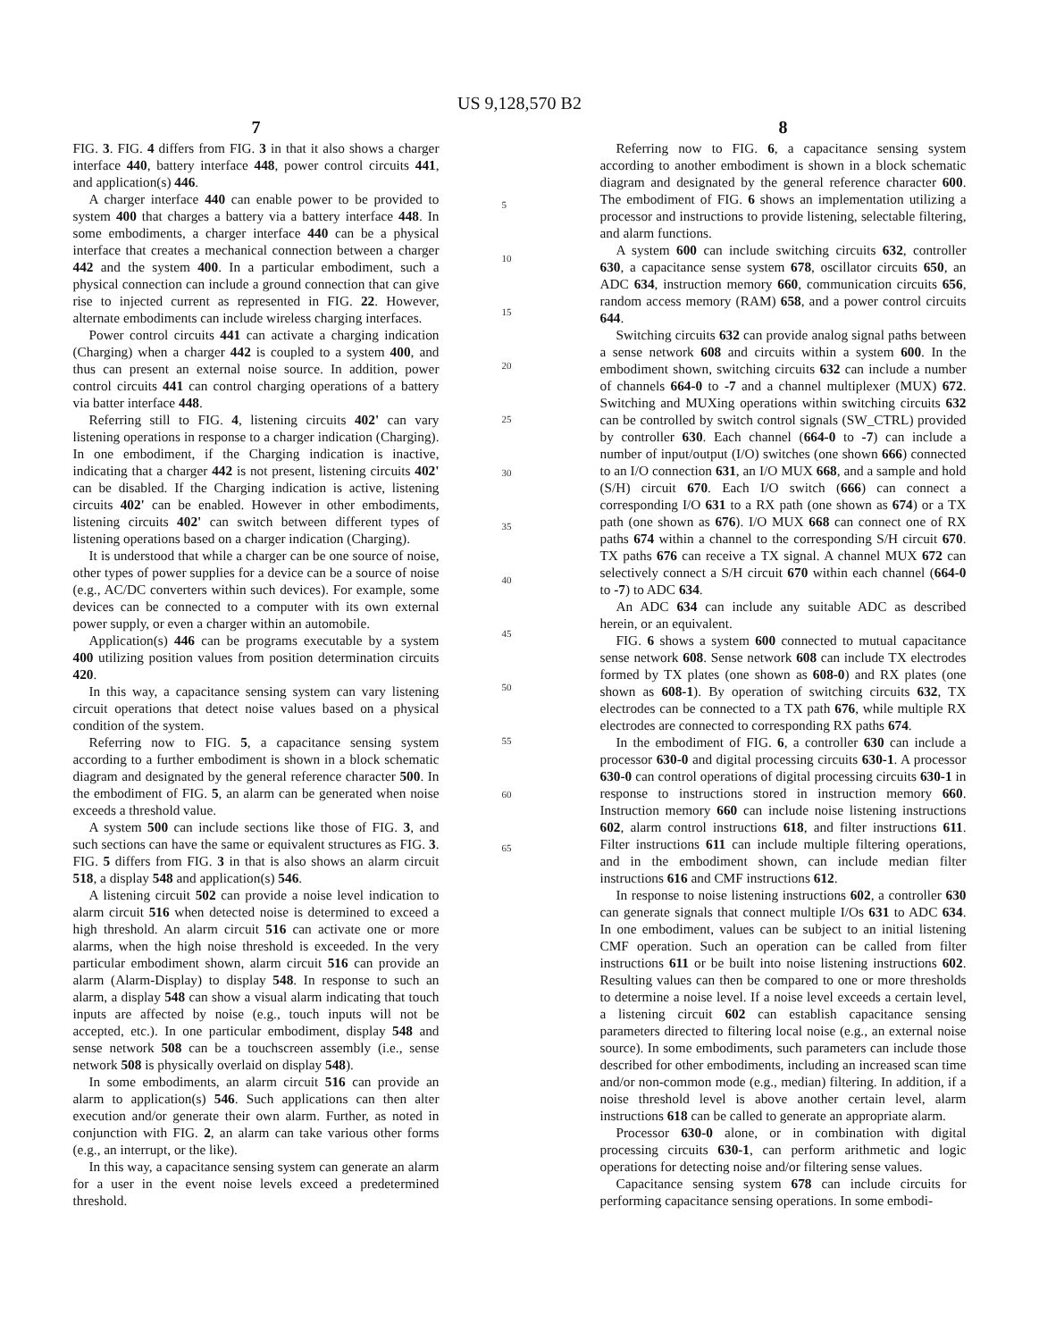US 9,128,570 B2
7
FIG. 3. FIG. 4 differs from FIG. 3 in that it also shows a charger interface 440, battery interface 448, power control circuits 441, and application(s) 446.
A charger interface 440 can enable power to be provided to system 400 that charges a battery via a battery interface 448. In some embodiments, a charger interface 440 can be a physical interface that creates a mechanical connection between a charger 442 and the system 400. In a particular embodiment, such a physical connection can include a ground connection that can give rise to injected current as represented in FIG. 22. However, alternate embodiments can include wireless charging interfaces.
Power control circuits 441 can activate a charging indication (Charging) when a charger 442 is coupled to a system 400, and thus can present an external noise source. In addition, power control circuits 441 can control charging operations of a battery via batter interface 448.
Referring still to FIG. 4, listening circuits 402' can vary listening operations in response to a charger indication (Charging). In one embodiment, if the Charging indication is inactive, indicating that a charger 442 is not present, listening circuits 402' can be disabled. If the Charging indication is active, listening circuits 402' can be enabled. However in other embodiments, listening circuits 402' can switch between different types of listening operations based on a charger indication (Charging).
It is understood that while a charger can be one source of noise, other types of power supplies for a device can be a source of noise (e.g., AC/DC converters within such devices). For example, some devices can be connected to a computer with its own external power supply, or even a charger within an automobile.
Application(s) 446 can be programs executable by a system 400 utilizing position values from position determination circuits 420.
In this way, a capacitance sensing system can vary listening circuit operations that detect noise values based on a physical condition of the system.
Referring now to FIG. 5, a capacitance sensing system according to a further embodiment is shown in a block schematic diagram and designated by the general reference character 500. In the embodiment of FIG. 5, an alarm can be generated when noise exceeds a threshold value.
A system 500 can include sections like those of FIG. 3, and such sections can have the same or equivalent structures as FIG. 3. FIG. 5 differs from FIG. 3 in that is also shows an alarm circuit 518, a display 548 and application(s) 546.
A listening circuit 502 can provide a noise level indication to alarm circuit 516 when detected noise is determined to exceed a high threshold. An alarm circuit 516 can activate one or more alarms, when the high noise threshold is exceeded. In the very particular embodiment shown, alarm circuit 516 can provide an alarm (Alarm-Display) to display 548. In response to such an alarm, a display 548 can show a visual alarm indicating that touch inputs are affected by noise (e.g., touch inputs will not be accepted, etc.). In one particular embodiment, display 548 and sense network 508 can be a touchscreen assembly (i.e., sense network 508 is physically overlaid on display 548).
In some embodiments, an alarm circuit 516 can provide an alarm to application(s) 546. Such applications can then alter execution and/or generate their own alarm. Further, as noted in conjunction with FIG. 2, an alarm can take various other forms (e.g., an interrupt, or the like).
In this way, a capacitance sensing system can generate an alarm for a user in the event noise levels exceed a predetermined threshold.
5
10
15
20
25
30
35
40
45
50
55
60
65
8
Referring now to FIG. 6, a capacitance sensing system according to another embodiment is shown in a block schematic diagram and designated by the general reference character 600. The embodiment of FIG. 6 shows an implementation utilizing a processor and instructions to provide listening, selectable filtering, and alarm functions.
A system 600 can include switching circuits 632, controller 630, a capacitance sense system 678, oscillator circuits 650, an ADC 634, instruction memory 660, communication circuits 656, random access memory (RAM) 658, and a power control circuits 644.
Switching circuits 632 can provide analog signal paths between a sense network 608 and circuits within a system 600. In the embodiment shown, switching circuits 632 can include a number of channels 664-0 to -7 and a channel multiplexer (MUX) 672. Switching and MUXing operations within switching circuits 632 can be controlled by switch control signals (SW_CTRL) provided by controller 630. Each channel (664-0 to -7) can include a number of input/output (I/O) switches (one shown 666) connected to an I/O connection 631, an I/O MUX 668, and a sample and hold (S/H) circuit 670. Each I/O switch (666) can connect a corresponding I/O 631 to a RX path (one shown as 674) or a TX path (one shown as 676). I/O MUX 668 can connect one of RX paths 674 within a channel to the corresponding S/H circuit 670. TX paths 676 can receive a TX signal. A channel MUX 672 can selectively connect a S/H circuit 670 within each channel (664-0 to -7) to ADC 634.
An ADC 634 can include any suitable ADC as described herein, or an equivalent.
FIG. 6 shows a system 600 connected to mutual capacitance sense network 608. Sense network 608 can include TX electrodes formed by TX plates (one shown as 608-0) and RX plates (one shown as 608-1). By operation of switching circuits 632, TX electrodes can be connected to a TX path 676, while multiple RX electrodes are connected to corresponding RX paths 674.
In the embodiment of FIG. 6, a controller 630 can include a processor 630-0 and digital processing circuits 630-1. A processor 630-0 can control operations of digital processing circuits 630-1 in response to instructions stored in instruction memory 660. Instruction memory 660 can include noise listening instructions 602, alarm control instructions 618, and filter instructions 611. Filter instructions 611 can include multiple filtering operations, and in the embodiment shown, can include median filter instructions 616 and CMF instructions 612.
In response to noise listening instructions 602, a controller 630 can generate signals that connect multiple I/Os 631 to ADC 634. In one embodiment, values can be subject to an initial listening CMF operation. Such an operation can be called from filter instructions 611 or be built into noise listening instructions 602. Resulting values can then be compared to one or more thresholds to determine a noise level. If a noise level exceeds a certain level, a listening circuit 602 can establish capacitance sensing parameters directed to filtering local noise (e.g., an external noise source). In some embodiments, such parameters can include those described for other embodiments, including an increased scan time and/or non-common mode (e.g., median) filtering. In addition, if a noise threshold level is above another certain level, alarm instructions 618 can be called to generate an appropriate alarm.
Processor 630-0 alone, or in combination with digital processing circuits 630-1, can perform arithmetic and logic operations for detecting noise and/or filtering sense values.
Capacitance sensing system 678 can include circuits for performing capacitance sensing operations. In some embodi-